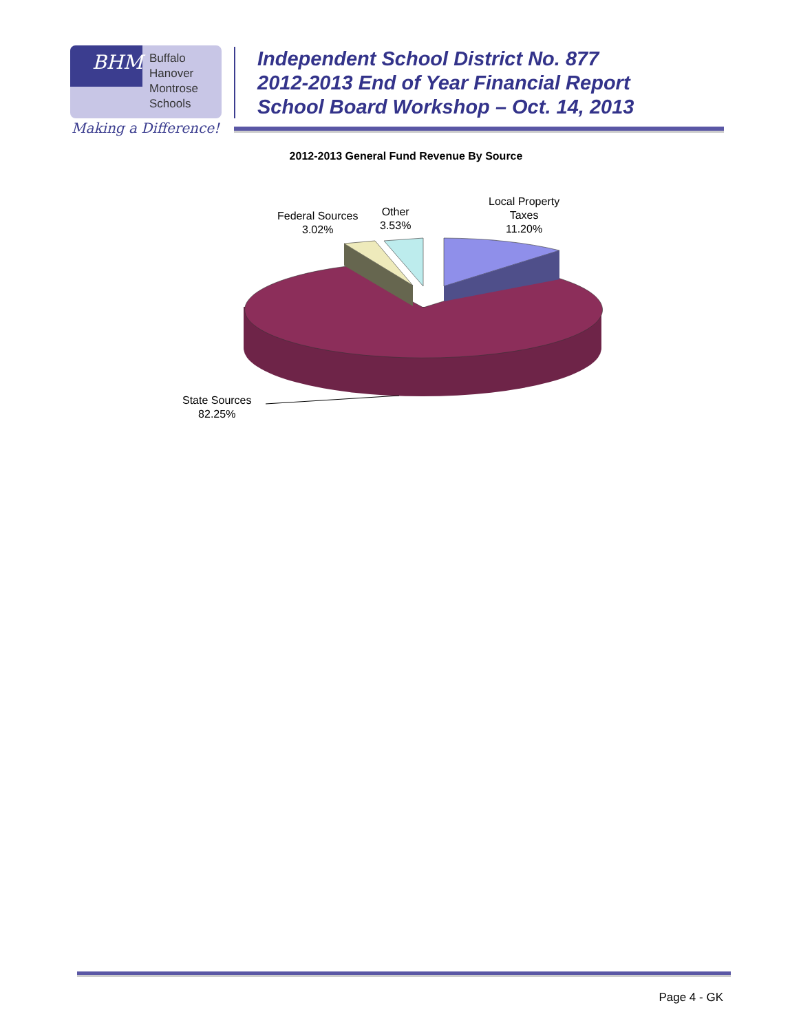BHM
Buffalo
Hanover
Montrose
Schools
Making a Difference!
Independent School District No. 877
2012-2013 End of Year Financial Report
School Board Workshop – Oct. 14, 2013
2012-2013 General Fund Revenue By Source
Local Property
Taxes
11.20%
Other
3.53%
Federal Sources
3.02%
State Sources
82.25%
Page 4 - GK